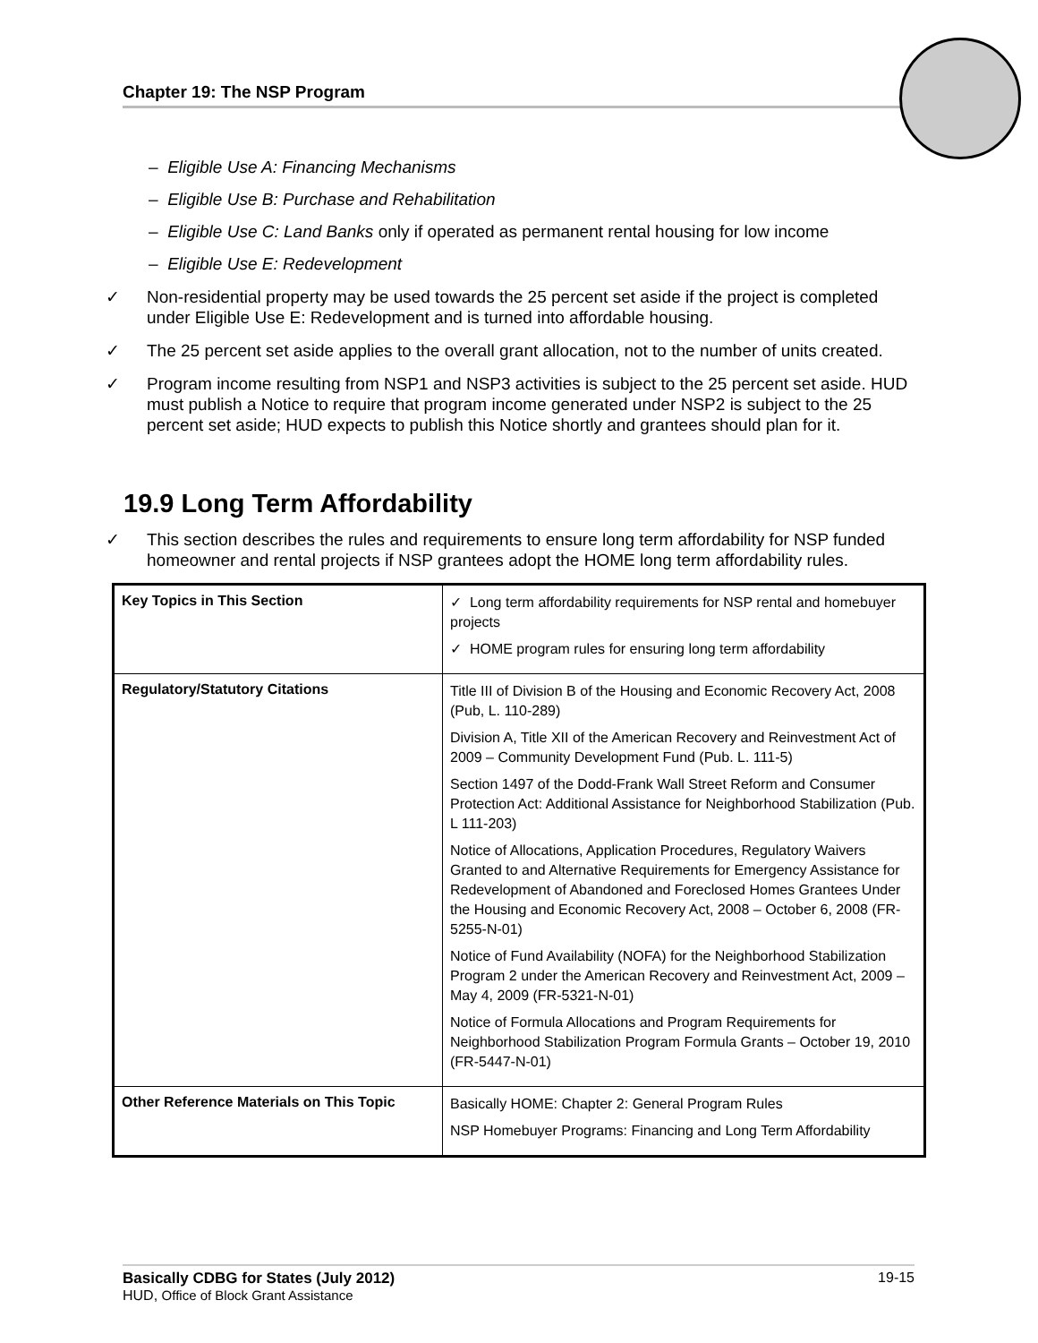Chapter 19: The NSP Program
– Eligible Use A: Financing Mechanisms
– Eligible Use B: Purchase and Rehabilitation
– Eligible Use C: Land Banks only if operated as permanent rental housing for low income
– Eligible Use E: Redevelopment
✓ Non-residential property may be used towards the 25 percent set aside if the project is completed under Eligible Use E: Redevelopment and is turned into affordable housing.
✓ The 25 percent set aside applies to the overall grant allocation, not to the number of units created.
✓ Program income resulting from NSP1 and NSP3 activities is subject to the 25 percent set aside. HUD must publish a Notice to require that program income generated under NSP2 is subject to the 25 percent set aside; HUD expects to publish this Notice shortly and grantees should plan for it.
19.9 Long Term Affordability
✓ This section describes the rules and requirements to ensure long term affordability for NSP funded homeowner and rental projects if NSP grantees adopt the HOME long term affordability rules.
| Key Topics in This Section | ✓ Long term affordability requirements for NSP rental and homebuyer projects ✓ HOME program rules for ensuring long term affordability |
| Regulatory/Statutory Citations | Title III of Division B of the Housing and Economic Recovery Act, 2008 (Pub, L. 110-289) Division A, Title XII of the American Recovery and Reinvestment Act of 2009 – Community Development Fund (Pub. L. 111-5) Section 1497 of the Dodd-Frank Wall Street Reform and Consumer Protection Act: Additional Assistance for Neighborhood Stabilization (Pub. L 111-203) Notice of Allocations, Application Procedures, Regulatory Waivers Granted to and Alternative Requirements for Emergency Assistance for Redevelopment of Abandoned and Foreclosed Homes Grantees Under the Housing and Economic Recovery Act, 2008 – October 6, 2008 (FR-5255-N-01) Notice of Fund Availability (NOFA) for the Neighborhood Stabilization Program 2 under the American Recovery and Reinvestment Act, 2009 – May 4, 2009 (FR-5321-N-01) Notice of Formula Allocations and Program Requirements for Neighborhood Stabilization Program Formula Grants – October 19, 2010 (FR-5447-N-01) |
| Other Reference Materials on This Topic | Basically HOME: Chapter 2: General Program Rules NSP Homebuyer Programs: Financing and Long Term Affordability |
Basically CDBG for States (July 2012) 19-15
HUD, Office of Block Grant Assistance